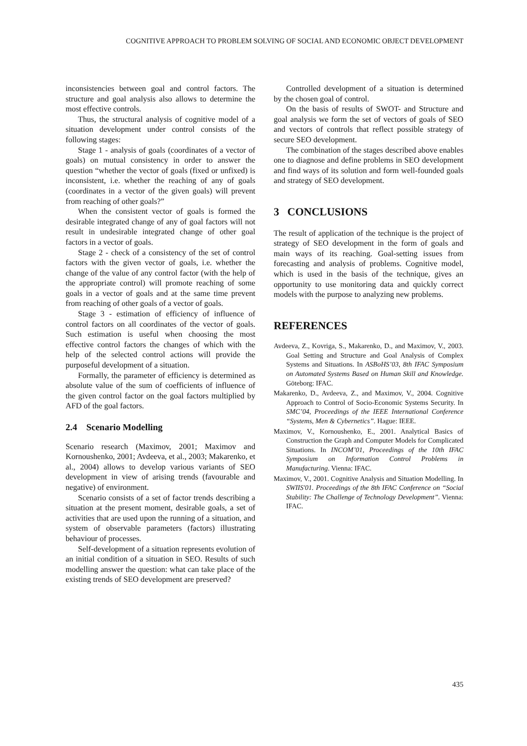COGNITIVE APPROACH TO PROBLEM SOLVING OF SOCIAL AND ECONOMIC OBJECT DEVELOPMENT
inconsistencies between goal and control factors. The structure and goal analysis also allows to determine the most effective controls.
Thus, the structural analysis of cognitive model of a situation development under control consists of the following stages:
Stage 1 - analysis of goals (coordinates of a vector of goals) on mutual consistency in order to answer the question “whether the vector of goals (fixed or unfixed) is inconsistent, i.e. whether the reaching of any of goals (coordinates in a vector of the given goals) will prevent from reaching of other goals?”
When the consistent vector of goals is formed the desirable integrated change of any of goal factors will not result in undesirable integrated change of other goal factors in a vector of goals.
Stage 2 - check of a consistency of the set of control factors with the given vector of goals, i.e. whether the change of the value of any control factor (with the help of the appropriate control) will promote reaching of some goals in a vector of goals and at the same time prevent from reaching of other goals of a vector of goals.
Stage 3 - estimation of efficiency of influence of control factors on all coordinates of the vector of goals. Such estimation is useful when choosing the most effective control factors the changes of which with the help of the selected control actions will provide the purposeful development of a situation.
Formally, the parameter of efficiency is determined as absolute value of the sum of coefficients of influence of the given control factor on the goal factors multiplied by AFD of the goal factors.
2.4 Scenario Modelling
Scenario research (Maximov, 2001; Maximov and Kornoushenko, 2001; Avdeeva, et al., 2003; Makarenko, et al., 2004) allows to develop various variants of SEO development in view of arising trends (favourable and negative) of environment.
Scenario consists of a set of factor trends describing a situation at the present moment, desirable goals, a set of activities that are used upon the running of a situation, and system of observable parameters (factors) illustrating behaviour of processes.
Self-development of a situation represents evolution of an initial condition of a situation in SEO. Results of such modelling answer the question: what can take place of the existing trends of SEO development are preserved?
Controlled development of a situation is determined by the chosen goal of control.
On the basis of results of SWOT- and Structure and goal analysis we form the set of vectors of goals of SEO and vectors of controls that reflect possible strategy of secure SEO development.
The combination of the stages described above enables one to diagnose and define problems in SEO development and find ways of its solution and form well-founded goals and strategy of SEO development.
3 CONCLUSIONS
The result of application of the technique is the project of strategy of SEO development in the form of goals and main ways of its reaching. Goal-setting issues from forecasting and analysis of problems. Cognitive model, which is used in the basis of the technique, gives an opportunity to use monitoring data and quickly correct models with the purpose to analyzing new problems.
REFERENCES
Avdeeva, Z., Kovriga, S., Makarenko, D., and Maximov, V., 2003. Goal Setting and Structure and Goal Analysis of Complex Systems and Situations. In ASBoHS’03, 8th IFAC Symposium on Automated Systems Based on Human Skill and Knowledge. Göteborg: IFAC.
Makarenko, D., Avdeeva, Z., and Maximov, V., 2004. Cognitive Approach to Control of Socio-Economic Systems Security. In SMC’04, Proceedings of the IEEE International Conference “Systems, Men & Cybernetics”. Hague: IEEE.
Maximov, V., Kornoushenko, E., 2001. Analytical Basics of Construction the Graph and Computer Models for Complicated Situations. In INCOM’01, Proceedings of the 10th IFAC Symposium on Information Control Problems in Manufacturing. Vienna: IFAC.
Maximov, V., 2001. Cognitive Analysis and Situation Modelling. In SWIIS'01. Proceedings of the 8th IFAC Conference on “Social Stability: The Challenge of Technology Development”. Vienna: IFAC.
435